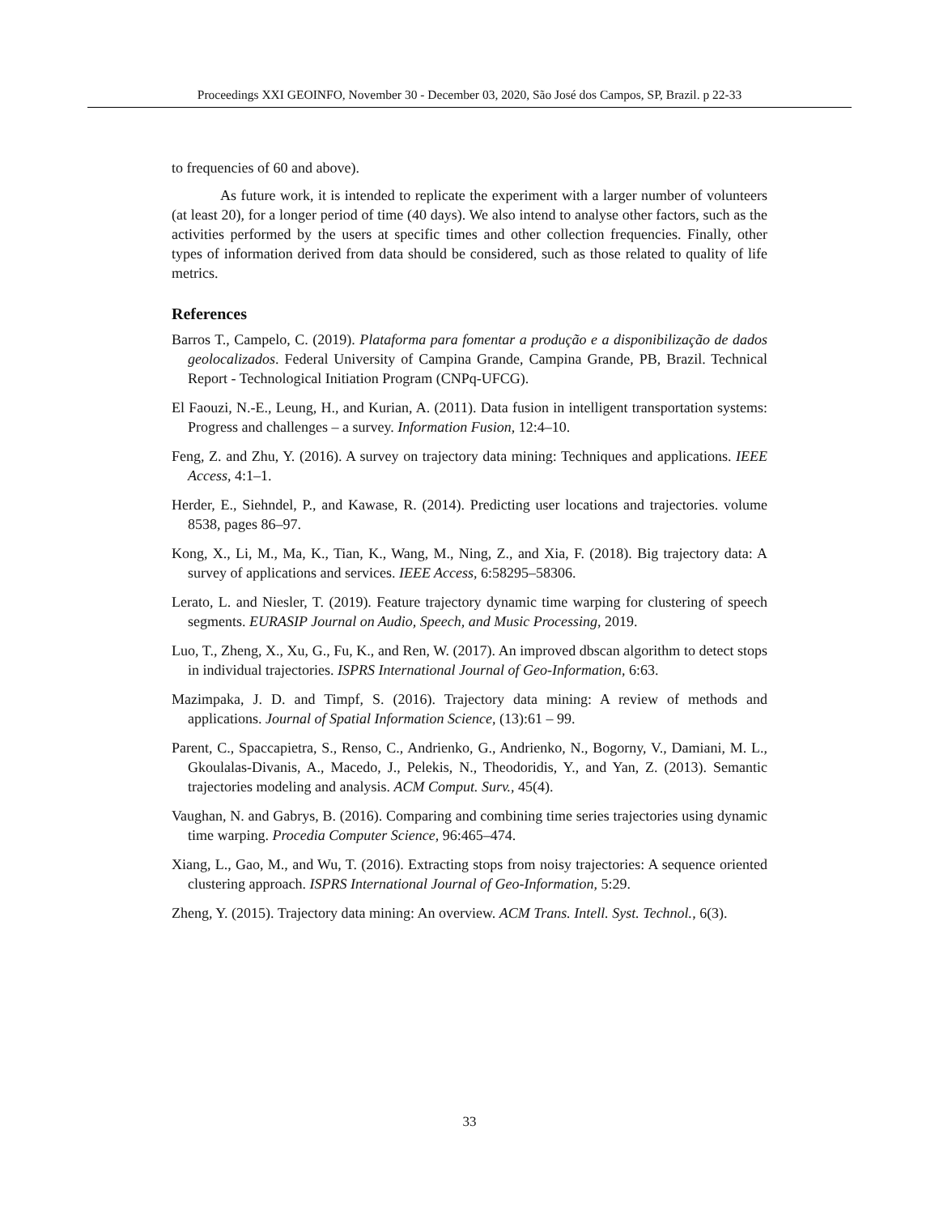Proceedings XXI GEOINFO, November 30 - December 03, 2020, São José dos Campos, SP, Brazil. p 22-33
to frequencies of 60 and above).
As future work, it is intended to replicate the experiment with a larger number of volunteers (at least 20), for a longer period of time (40 days). We also intend to analyse other factors, such as the activities performed by the users at specific times and other collection frequencies. Finally, other types of information derived from data should be considered, such as those related to quality of life metrics.
References
Barros T., Campelo, C. (2019). Plataforma para fomentar a produção e a disponibilização de dados geolocalizados. Federal University of Campina Grande, Campina Grande, PB, Brazil. Technical Report - Technological Initiation Program (CNPq-UFCG).
El Faouzi, N.-E., Leung, H., and Kurian, A. (2011). Data fusion in intelligent transportation systems: Progress and challenges – a survey. Information Fusion, 12:4–10.
Feng, Z. and Zhu, Y. (2016). A survey on trajectory data mining: Techniques and applications. IEEE Access, 4:1–1.
Herder, E., Siehndel, P., and Kawase, R. (2014). Predicting user locations and trajectories. volume 8538, pages 86–97.
Kong, X., Li, M., Ma, K., Tian, K., Wang, M., Ning, Z., and Xia, F. (2018). Big trajectory data: A survey of applications and services. IEEE Access, 6:58295–58306.
Lerato, L. and Niesler, T. (2019). Feature trajectory dynamic time warping for clustering of speech segments. EURASIP Journal on Audio, Speech, and Music Processing, 2019.
Luo, T., Zheng, X., Xu, G., Fu, K., and Ren, W. (2017). An improved dbscan algorithm to detect stops in individual trajectories. ISPRS International Journal of Geo-Information, 6:63.
Mazimpaka, J. D. and Timpf, S. (2016). Trajectory data mining: A review of methods and applications. Journal of Spatial Information Science, (13):61 – 99.
Parent, C., Spaccapietra, S., Renso, C., Andrienko, G., Andrienko, N., Bogorny, V., Damiani, M. L., Gkoulalas-Divanis, A., Macedo, J., Pelekis, N., Theodoridis, Y., and Yan, Z. (2013). Semantic trajectories modeling and analysis. ACM Comput. Surv., 45(4).
Vaughan, N. and Gabrys, B. (2016). Comparing and combining time series trajectories using dynamic time warping. Procedia Computer Science, 96:465–474.
Xiang, L., Gao, M., and Wu, T. (2016). Extracting stops from noisy trajectories: A sequence oriented clustering approach. ISPRS International Journal of Geo-Information, 5:29.
Zheng, Y. (2015). Trajectory data mining: An overview. ACM Trans. Intell. Syst. Technol., 6(3).
33